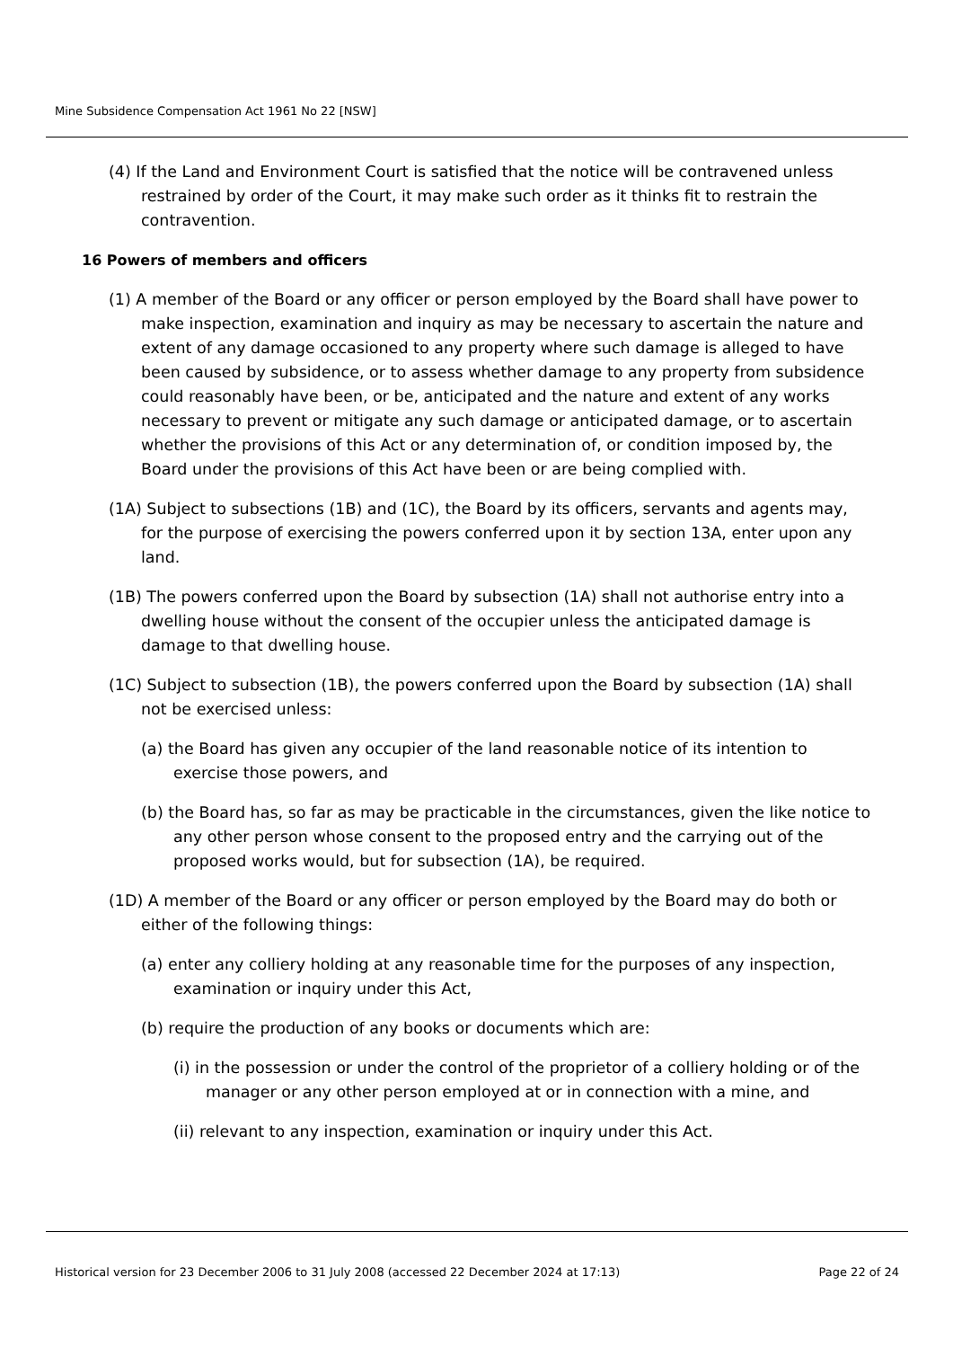Mine Subsidence Compensation Act 1961 No 22 [NSW]
(4) If the Land and Environment Court is satisfied that the notice will be contravened unless restrained by order of the Court, it may make such order as it thinks fit to restrain the contravention.
16 Powers of members and officers
(1) A member of the Board or any officer or person employed by the Board shall have power to make inspection, examination and inquiry as may be necessary to ascertain the nature and extent of any damage occasioned to any property where such damage is alleged to have been caused by subsidence, or to assess whether damage to any property from subsidence could reasonably have been, or be, anticipated and the nature and extent of any works necessary to prevent or mitigate any such damage or anticipated damage, or to ascertain whether the provisions of this Act or any determination of, or condition imposed by, the Board under the provisions of this Act have been or are being complied with.
(1A) Subject to subsections (1B) and (1C), the Board by its officers, servants and agents may, for the purpose of exercising the powers conferred upon it by section 13A, enter upon any land.
(1B) The powers conferred upon the Board by subsection (1A) shall not authorise entry into a dwelling house without the consent of the occupier unless the anticipated damage is damage to that dwelling house.
(1C) Subject to subsection (1B), the powers conferred upon the Board by subsection (1A) shall not be exercised unless:
(a) the Board has given any occupier of the land reasonable notice of its intention to exercise those powers, and
(b) the Board has, so far as may be practicable in the circumstances, given the like notice to any other person whose consent to the proposed entry and the carrying out of the proposed works would, but for subsection (1A), be required.
(1D) A member of the Board or any officer or person employed by the Board may do both or either of the following things:
(a) enter any colliery holding at any reasonable time for the purposes of any inspection, examination or inquiry under this Act,
(b) require the production of any books or documents which are:
(i) in the possession or under the control of the proprietor of a colliery holding or of the manager or any other person employed at or in connection with a mine, and
(ii) relevant to any inspection, examination or inquiry under this Act.
Historical version for 23 December 2006 to 31 July 2008 (accessed 22 December 2024 at 17:13) Page 22 of 24